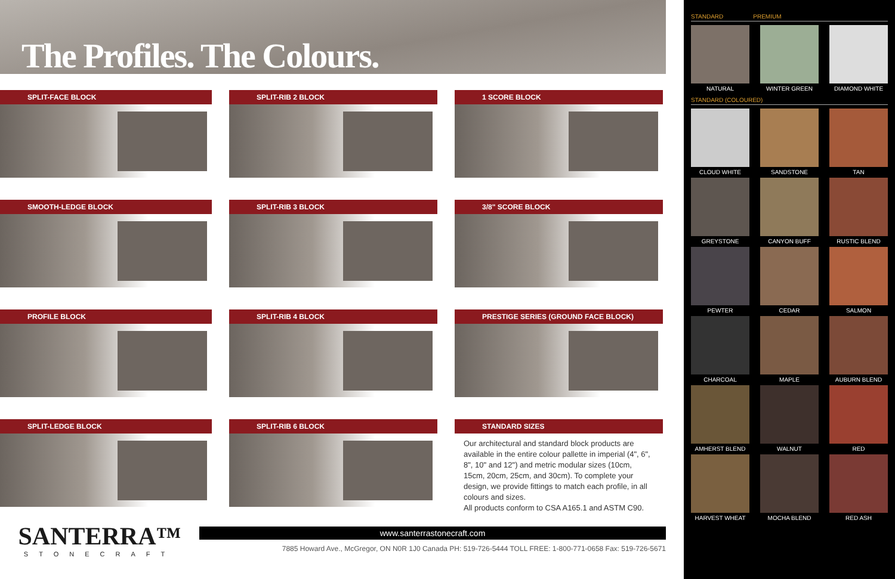The Profiles. The Colours.
SPLIT-FACE BLOCK
SPLIT-RIB 2 BLOCK
1 SCORE BLOCK
SMOOTH-LEDGE BLOCK
SPLIT-RIB 3 BLOCK
3/8" SCORE BLOCK
PROFILE BLOCK
SPLIT-RIB 4 BLOCK
PRESTIGE SERIES (GROUND FACE BLOCK)
SPLIT-LEDGE BLOCK
SPLIT-RIB 6 BLOCK
STANDARD SIZES
Our architectural and standard block products are available in the entire colour pallette in imperial (4", 6", 8", 10" and 12") and metric modular sizes (10cm, 15cm, 20cm, 25cm, and 30cm). To complete your design, we provide fittings to match each profile, in all colours and sizes.
All products conform to CSA A165.1 and ASTM C90.
SANTERRA™
STONECRAFT
www.santerrastonecraft.com
7885 Howard Ave., McGregor, ON N0R 1J0 Canada PH: 519-726-5444 TOLL FREE: 1-800-771-0658 Fax: 519-726-5671
STANDARD PREMIUM
NATURAL
WINTER GREEN
DIAMOND WHITE
STANDARD (COLOURED)
CLOUD WHITE
SANDSTONE
TAN
GREYSTONE
CANYON BUFF
RUSTIC BLEND
PEWTER
CEDAR
SALMON
CHARCOAL
MAPLE
AUBURN BLEND
AMHERST BLEND
WALNUT
RED
HARVEST WHEAT
MOCHA BLEND
RED ASH